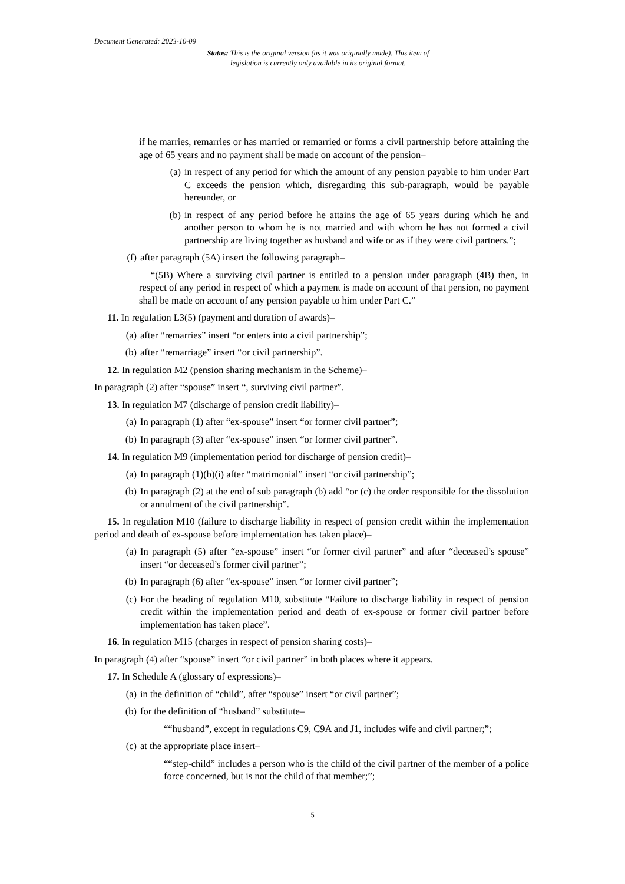Document Generated: 2023-10-09
Status: This is the original version (as it was originally made). This item of legislation is currently only available in its original format.
if he marries, remarries or has married or remarried or forms a civil partnership before attaining the age of 65 years and no payment shall be made on account of the pension–
(a) in respect of any period for which the amount of any pension payable to him under Part C exceeds the pension which, disregarding this sub-paragraph, would be payable hereunder, or
(b) in respect of any period before he attains the age of 65 years during which he and another person to whom he is not married and with whom he has not formed a civil partnership are living together as husband and wife or as if they were civil partners.”;
(f) after paragraph (5A) insert the following paragraph–
“(5B) Where a surviving civil partner is entitled to a pension under paragraph (4B) then, in respect of any period in respect of which a payment is made on account of that pension, no payment shall be made on account of any pension payable to him under Part C.”
11. In regulation L3(5) (payment and duration of awards)–
(a) after “remarries” insert “or enters into a civil partnership”;
(b) after “remarriage” insert “or civil partnership”.
12. In regulation M2 (pension sharing mechanism in the Scheme)–
In paragraph (2) after “spouse” insert “, surviving civil partner”.
13. In regulation M7 (discharge of pension credit liability)–
(a) In paragraph (1) after “ex-spouse” insert “or former civil partner”;
(b) In paragraph (3) after “ex-spouse” insert “or former civil partner”.
14. In regulation M9 (implementation period for discharge of pension credit)–
(a) In paragraph (1)(b)(i) after “matrimonial” insert “or civil partnership”;
(b) In paragraph (2) at the end of sub paragraph (b) add “or (c) the order responsible for the dissolution or annulment of the civil partnership”.
15. In regulation M10 (failure to discharge liability in respect of pension credit within the implementation period and death of ex-spouse before implementation has taken place)–
(a) In paragraph (5) after “ex-spouse” insert “or former civil partner” and after “deceased’s spouse” insert “or deceased’s former civil partner”;
(b) In paragraph (6) after “ex-spouse” insert “or former civil partner”;
(c) For the heading of regulation M10, substitute “Failure to discharge liability in respect of pension credit within the implementation period and death of ex-spouse or former civil partner before implementation has taken place”.
16. In regulation M15 (charges in respect of pension sharing costs)–
In paragraph (4) after “spouse” insert “or civil partner” in both places where it appears.
17. In Schedule A (glossary of expressions)–
(a) in the definition of “child”, after “spouse” insert “or civil partner”;
(b) for the definition of “husband” substitute–
““husband”, except in regulations C9, C9A and J1, includes wife and civil partner;”;
(c) at the appropriate place insert–
““step-child” includes a person who is the child of the civil partner of the member of a police force concerned, but is not the child of that member;”;
5